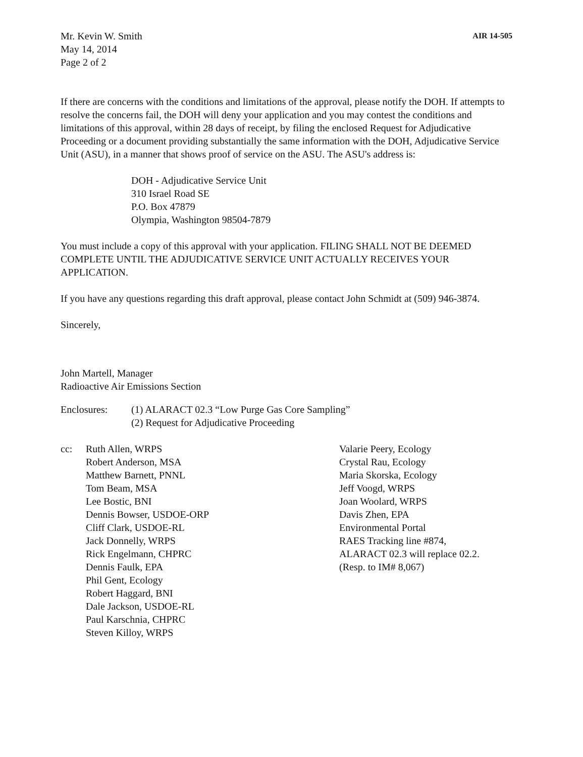Mr. Kevin W. Smith
May 14, 2014
Page 2 of 2
AIR 14-505
If there are concerns with the conditions and limitations of the approval, please notify the DOH. If attempts to resolve the concerns fail, the DOH will deny your application and you may contest the conditions and limitations of this approval, within 28 days of receipt, by filing the enclosed Request for Adjudicative Proceeding or a document providing substantially the same information with the DOH, Adjudicative Service Unit (ASU), in a manner that shows proof of service on the ASU. The ASU's address is:
DOH - Adjudicative Service Unit
310 Israel Road SE
P.O. Box 47879
Olympia, Washington 98504-7879
You must include a copy of this approval with your application. FILING SHALL NOT BE DEEMED COMPLETE UNTIL THE ADJUDICATIVE SERVICE UNIT ACTUALLY RECEIVES YOUR APPLICATION.
If you have any questions regarding this draft approval, please contact John Schmidt at (509) 946-3874.
Sincerely,
John Martell, Manager
Radioactive Air Emissions Section
Enclosures: (1) ALARACT 02.3 “Low Purge Gas Core Sampling”
(2) Request for Adjudicative Proceeding
cc: Ruth Allen, WRPS
Robert Anderson, MSA
Matthew Barnett, PNNL
Tom Beam, MSA
Lee Bostic, BNI
Dennis Bowser, USDOE-ORP
Cliff Clark, USDOE-RL
Jack Donnelly, WRPS
Rick Engelmann, CHPRC
Dennis Faulk, EPA
Phil Gent, Ecology
Robert Haggard, BNI
Dale Jackson, USDOE-RL
Paul Karschnia, CHPRC
Steven Killoy, WRPS
Valarie Peery, Ecology
Crystal Rau, Ecology
Maria Skorska, Ecology
Jeff Voogd, WRPS
Joan Woolard, WRPS
Davis Zhen, EPA
Environmental Portal
RAES Tracking line #874,
ALARACT 02.3 will replace 02.2.
(Resp. to IM# 8,067)